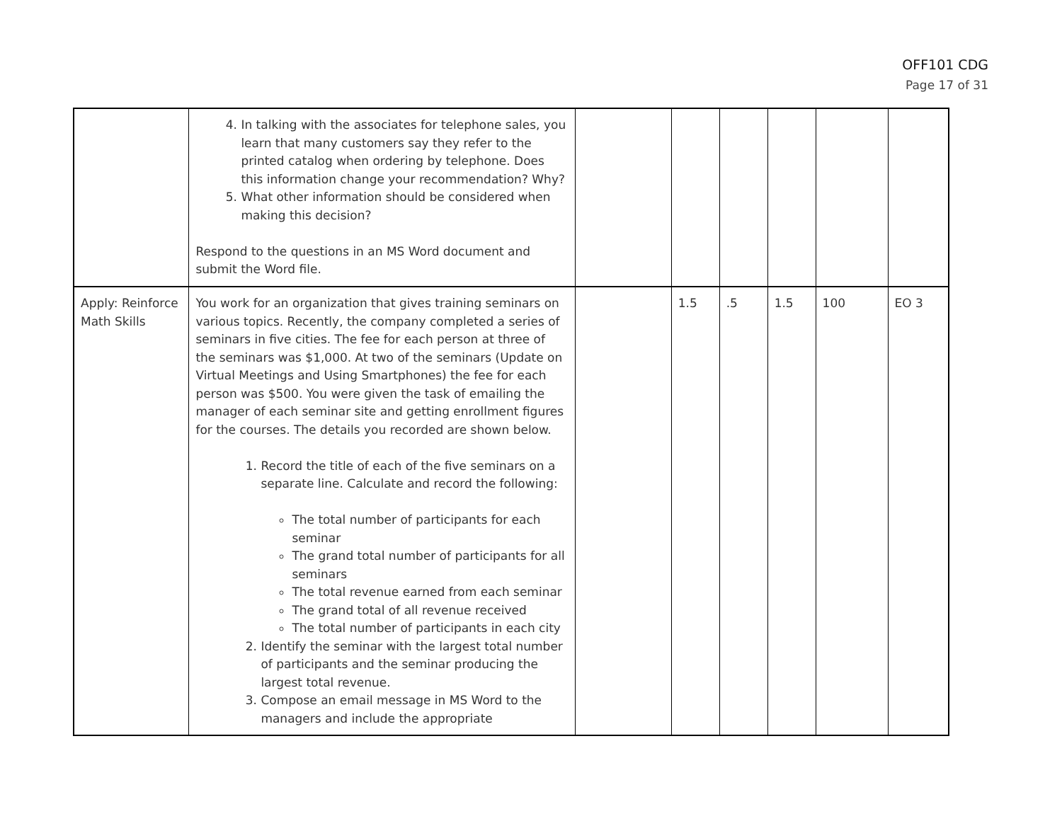OFF101 CDG
Page 17 of 31
| | 4. In talking with the associates for telephone sales, you learn that many customers say they refer to the printed catalog when ordering by telephone. Does this information change your recommendation? Why? 5. What other information should be considered when making this decision? Respond to the questions in an MS Word document and submit the Word file. | | | | | | |
| Apply: Reinforce Math Skills | You work for an organization that gives training seminars on various topics. Recently, the company completed a series of seminars in five cities. The fee for each person at three of the seminars was $1,000. At two of the seminars (Update on Virtual Meetings and Using Smartphones) the fee for each person was $500. You were given the task of emailing the manager of each seminar site and getting enrollment figures for the courses. The details you recorded are shown below. 1. Record the title of each of the five seminars on a separate line. Calculate and record the following: The total number of participants for each seminar The grand total number of participants for all seminars The total revenue earned from each seminar The grand total of all revenue received The total number of participants in each city 2. Identify the seminar with the largest total number of participants and the seminar producing the largest total revenue. 3. Compose an email message in MS Word to the managers and include the appropriate | | 1.5 | .5 | 1.5 | 100 | EO 3 |